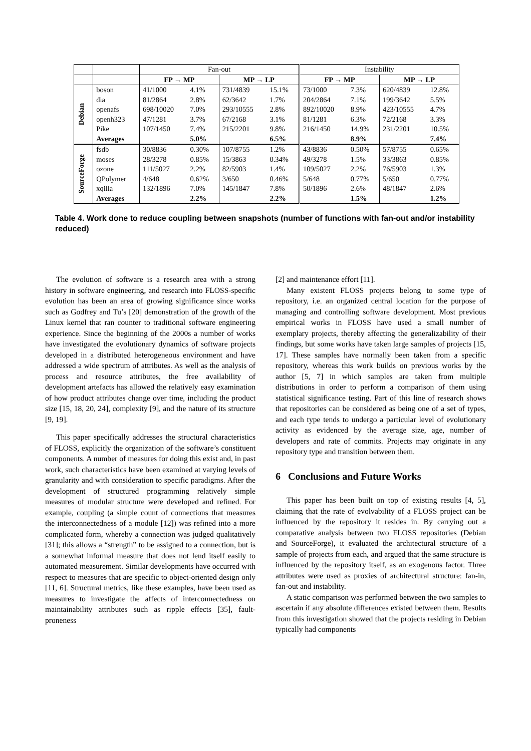| | | Fan-out | | | | Instability | | | |
| | | FP → MP | | MP → LP | | FP → MP | | MP → LP | |
| Debian | boson | 41/1000 | 4.1% | 731/4839 | 15.1% | 73/1000 | 7.3% | 620/4839 | 12.8% |
| | dia | 81/2864 | 2.8% | 62/3642 | 1.7% | 204/2864 | 7.1% | 199/3642 | 5.5% |
| | openafs | 698/10020 | 7.0% | 293/10555 | 2.8% | 892/10020 | 8.9% | 423/10555 | 4.7% |
| | openh323 | 47/1281 | 3.7% | 67/2168 | 3.1% | 81/1281 | 6.3% | 72/2168 | 3.3% |
| | Pike | 107/1450 | 7.4% | 215/2201 | 9.8% | 216/1450 | 14.9% | 231/2201 | 10.5% |
| | Averages | | 5.0% | | 6.5% | | 8.9% | | 7.4% |
| SourceForge | fsdb | 30/8836 | 0.30% | 107/8755 | 1.2% | 43/8836 | 0.50% | 57/8755 | 0.65% |
| | moses | 28/3278 | 0.85% | 15/3863 | 0.34% | 49/3278 | 1.5% | 33/3863 | 0.85% |
| | ozone | 111/5027 | 2.2% | 82/5903 | 1.4% | 109/5027 | 2.2% | 76/5903 | 1.3% |
| | QPolymer | 4/648 | 0.62% | 3/650 | 0.46% | 5/648 | 0.77% | 5/650 | 0.77% |
| | xqilla | 132/1896 | 7.0% | 145/1847 | 7.8% | 50/1896 | 2.6% | 48/1847 | 2.6% |
| | Averages | | 2.2% | | 2.2% | | 1.5% | | 1.2% |
Table 4. Work done to reduce coupling between snapshots (number of functions with fan-out and/or instability reduced)
The evolution of software is a research area with a strong history in software engineering, and research into FLOSS-specific evolution has been an area of growing significance since works such as Godfrey and Tu’s [20] demonstration of the growth of the Linux kernel that ran counter to traditional software engineering experience. Since the beginning of the 2000s a number of works have investigated the evolutionary dynamics of software projects developed in a distributed heterogeneous environment and have addressed a wide spectrum of attributes. As well as the analysis of process and resource attributes, the free availability of development artefacts has allowed the relatively easy examination of how product attributes change over time, including the product size [15, 18, 20, 24], complexity [9], and the nature of its structure [9, 19].
This paper specifically addresses the structural characteristics of FLOSS, explicitly the organization of the software’s constituent components. A number of measures for doing this exist and, in past work, such characteristics have been examined at varying levels of granularity and with consideration to specific paradigms. After the development of structured programming relatively simple measures of modular structure were developed and refined. For example, coupling (a simple count of connections that measures the interconnectedness of a module [12]) was refined into a more complicated form, whereby a connection was judged qualitatively [31]; this allows a “strength” to be assigned to a connection, but is a somewhat informal measure that does not lend itself easily to automated measurement. Similar developments have occurred with respect to measures that are specific to object-oriented design only [11, 6]. Structural metrics, like these examples, have been used as measures to investigate the affects of interconnectedness on maintainability attributes such as ripple effects [35], fault-proneness
[2] and maintenance effort [11].
Many existent FLOSS projects belong to some type of repository, i.e. an organized central location for the purpose of managing and controlling software development. Most previous empirical works in FLOSS have used a small number of exemplary projects, thereby affecting the generalizability of their findings, but some works have taken large samples of projects [15, 17]. These samples have normally been taken from a specific repository, whereas this work builds on previous works by the author [5, 7] in which samples are taken from multiple distributions in order to perform a comparison of them using statistical significance testing. Part of this line of research shows that repositories can be considered as being one of a set of types, and each type tends to undergo a particular level of evolutionary activity as evidenced by the average size, age, number of developers and rate of commits. Projects may originate in any repository type and transition between them.
6 Conclusions and Future Works
This paper has been built on top of existing results [4, 5], claiming that the rate of evolvability of a FLOSS project can be influenced by the repository it resides in. By carrying out a comparative analysis between two FLOSS repositories (Debian and SourceForge), it evaluated the architectural structure of a sample of projects from each, and argued that the same structure is influenced by the repository itself, as an exogenous factor. Three attributes were used as proxies of architectural structure: fan-in, fan-out and instability.
A static comparison was performed between the two samples to ascertain if any absolute differences existed between them. Results from this investigation showed that the projects residing in Debian typically had components